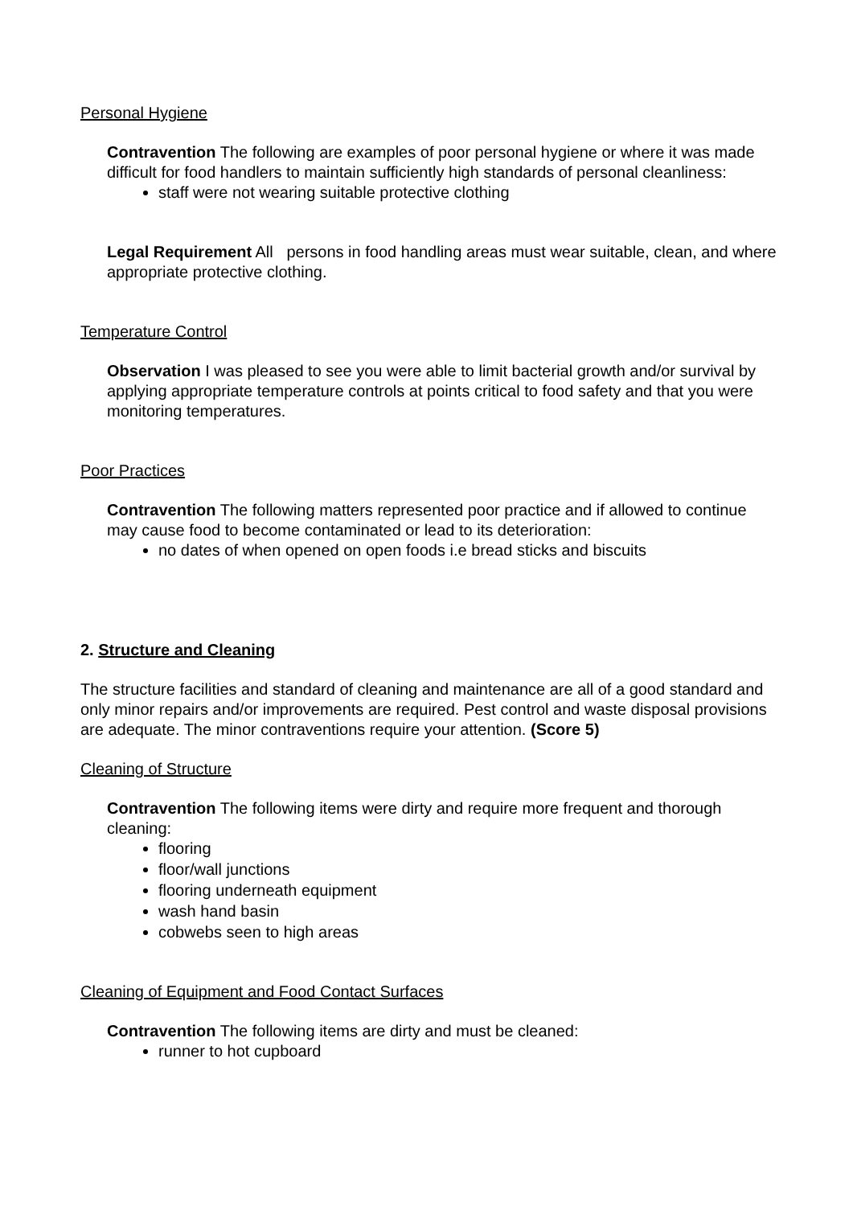Personal Hygiene
Contravention The following are examples of poor personal hygiene or where it was made difficult for food handlers to maintain sufficiently high standards of personal cleanliness:
staff were not wearing suitable protective clothing
Legal Requirement All persons in food handling areas must wear suitable, clean, and where appropriate protective clothing.
Temperature Control
Observation I was pleased to see you were able to limit bacterial growth and/or survival by applying appropriate temperature controls at points critical to food safety and that you were monitoring temperatures.
Poor Practices
Contravention The following matters represented poor practice and if allowed to continue may cause food to become contaminated or lead to its deterioration:
no dates of when opened on open foods i.e bread sticks and biscuits
2. Structure and Cleaning
The structure facilities and standard of cleaning and maintenance are all of a good standard and only minor repairs and/or improvements are required. Pest control and waste disposal provisions are adequate. The minor contraventions require your attention. (Score 5)
Cleaning of Structure
Contravention The following items were dirty and require more frequent and thorough cleaning:
flooring
floor/wall junctions
flooring underneath equipment
wash hand basin
cobwebs seen to high areas
Cleaning of Equipment and Food Contact Surfaces
Contravention The following items are dirty and must be cleaned:
runner to hot cupboard